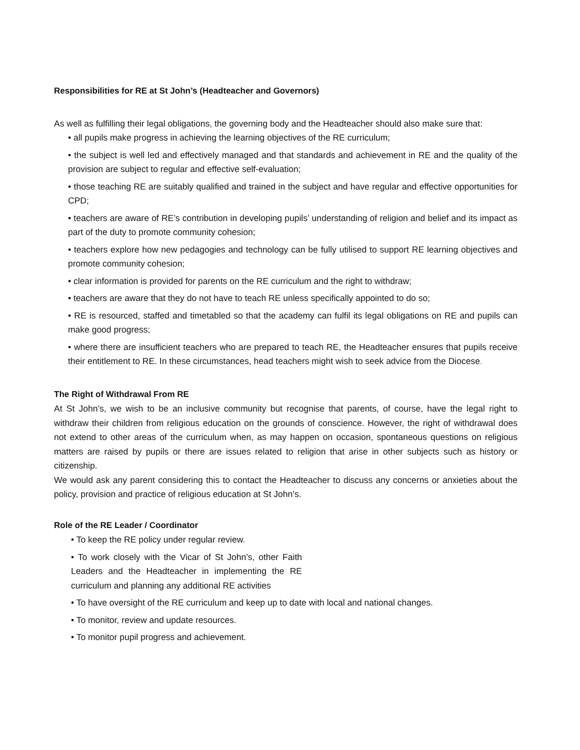Responsibilities for RE at St John’s (Headteacher and Governors)
As well as fulfilling their legal obligations, the governing body and the Headteacher should also make sure that:
• all pupils make progress in achieving the learning objectives of the RE curriculum;
• the subject is well led and effectively managed and that standards and achievement in RE and the quality of the provision are subject to regular and effective self-evaluation;
• those teaching RE are suitably qualified and trained in the subject and have regular and effective opportunities for CPD;
• teachers are aware of RE’s contribution in developing pupils’ understanding of religion and belief and its impact as part of the duty to promote community cohesion;
• teachers explore how new pedagogies and technology can be fully utilised to support RE learning objectives and promote community cohesion;
• clear information is provided for parents on the RE curriculum and the right to withdraw;
• teachers are aware that they do not have to teach RE unless specifically appointed to do so;
• RE is resourced, staffed and timetabled so that the academy can fulfil its legal obligations on RE and pupils can make good progress;
• where there are insufficient teachers who are prepared to teach RE, the Headteacher ensures that pupils receive their entitlement to RE. In these circumstances, head teachers might wish to seek advice from the Diocese.
The Right of Withdrawal From RE
At St John’s, we wish to be an inclusive community but recognise that parents, of course, have the legal right to withdraw their children from religious education on the grounds of conscience. However, the right of withdrawal does not extend to other areas of the curriculum when, as may happen on occasion, spontaneous questions on religious matters are raised by pupils or there are issues related to religion that arise in other subjects such as history or citizenship.
We would ask any parent considering this to contact the Headteacher to discuss any concerns or anxieties about the policy, provision and practice of religious education at St John’s.
Role of the RE Leader / Coordinator
• To keep the RE policy under regular review.
• To work closely with the Vicar of St John’s, other Faith Leaders and the Headteacher in implementing the RE curriculum and planning any additional RE activities
• To have oversight of the RE curriculum and keep up to date with local and national changes.
• To monitor, review and update resources.
• To monitor pupil progress and achievement.